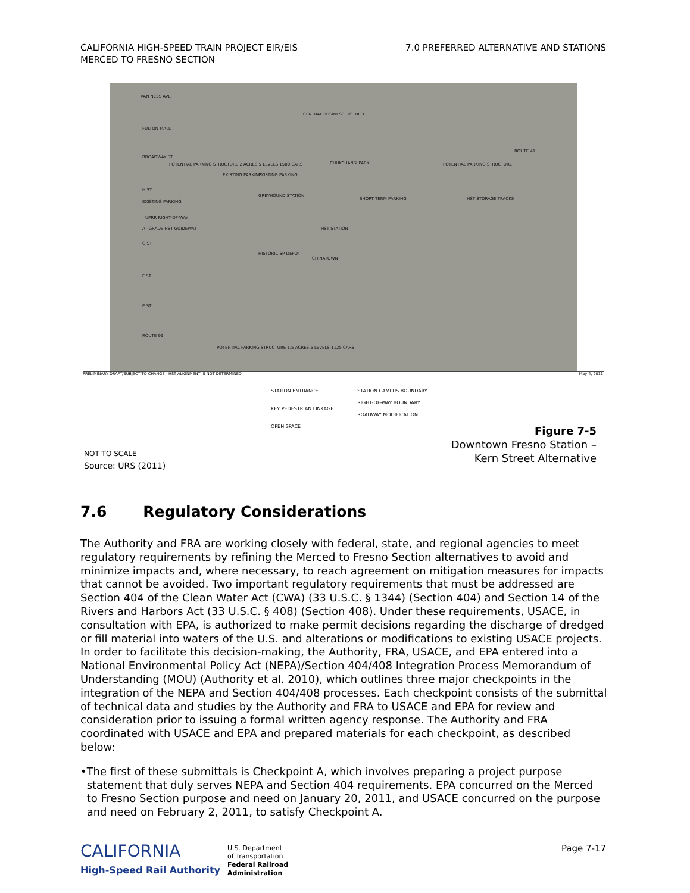CALIFORNIA HIGH-SPEED TRAIN PROJECT EIR/EIS
MERCED TO FRESNO SECTION
7.0 PREFERRED ALTERNATIVE AND STATIONS
VAN NESS AVE
CENTRAL BUSINESS DISTRICT
FULTON MALL
BROADWAY ST
POTENTIAL PARKING STRUCTURE 2 ACRES 5 LEVELS 1500 CARS CHUKCHANSI PARK POTENTIAL PARKING STRUCTURE
EXISTING PARKING EXISTING PARKING
H ST
EXISTING PARKING
GREYHOUND STATION
HST STORAGE TRACKS SHORT TERM PARKING
UPRR RIGHT-OF-WAY
AT-GRADE HST GUIDEWAY HST STATION
G ST
HISTORIC SP DEPOT
CHINATOWN
F ST
E ST
ROUTE 99
POTENTIAL PARKING STRUCTURE 1.5 ACRES 5 LEVELS 1125 CARS
ROUTE 41
PRELIMINARY DRAFT/SUBJECT TO CHANGE - HST ALIGNMENT IS NOT DETERMINED May 4, 2011
STATION ENTRANCE
KEY PEDESTRIAN LINKAGE
OPEN SPACE
STATION CAMPUS BOUNDARY
RIGHT-OF-WAY BOUNDARY
ROADWAY MODIFICATION
NOT TO SCALE
Source: URS (2011)
Figure 7-5
Downtown Fresno Station –
Kern Street Alternative
7.6 Regulatory Considerations
The Authority and FRA are working closely with federal, state, and regional agencies to meet regulatory requirements by refining the Merced to Fresno Section alternatives to avoid and minimize impacts and, where necessary, to reach agreement on mitigation measures for impacts that cannot be avoided. Two important regulatory requirements that must be addressed are Section 404 of the Clean Water Act (CWA) (33 U.S.C. § 1344) (Section 404) and Section 14 of the Rivers and Harbors Act (33 U.S.C. § 408) (Section 408). Under these requirements, USACE, in consultation with EPA, is authorized to make permit decisions regarding the discharge of dredged or fill material into waters of the U.S. and alterations or modifications to existing USACE projects. In order to facilitate this decision-making, the Authority, FRA, USACE, and EPA entered into a National Environmental Policy Act (NEPA)/Section 404/408 Integration Process Memorandum of Understanding (MOU) (Authority et al. 2010), which outlines three major checkpoints in the integration of the NEPA and Section 404/408 processes. Each checkpoint consists of the submittal of technical data and studies by the Authority and FRA to USACE and EPA for review and consideration prior to issuing a formal written agency response. The Authority and FRA coordinated with USACE and EPA and prepared materials for each checkpoint, as described below:
• The first of these submittals is Checkpoint A, which involves preparing a project purpose statement that duly serves NEPA and Section 404 requirements. EPA concurred on the Merced to Fresno Section purpose and need on January 20, 2011, and USACE concurred on the purpose and need on February 2, 2011, to satisfy Checkpoint A.
CALIFORNIA
High-Speed Rail Authority
U.S. Department
of Transportation
Federal Railroad
Administration
Page 7-17